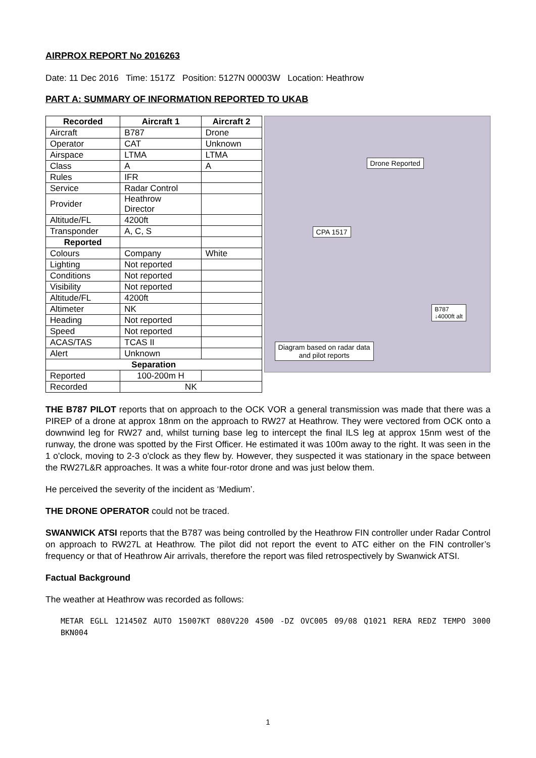AIRPROX REPORT No 2016263
Date: 11 Dec 2016 Time: 1517Z Position: 5127N 00003W Location: Heathrow
PART A: SUMMARY OF INFORMATION REPORTED TO UKAB
| Recorded | Aircraft 1 | Aircraft 2 |
| --- | --- | --- |
| Aircraft | B787 | Drone |
| Operator | CAT | Unknown |
| Airspace | LTMA | LTMA |
| Class | A | A |
| Rules | IFR | |
| Service | Radar Control | |
| Provider | Heathrow Director | |
| Altitude/FL | 4200ft | |
| Transponder | A, C, S | |
| Reported | | |
| Colours | Company | White |
| Lighting | Not reported | |
| Conditions | Not reported | |
| Visibility | Not reported | |
| Altitude/FL | 4200ft | |
| Altimeter | NK | |
| Heading | Not reported | |
| Speed | Not reported | |
| ACAS/TAS | TCAS II | |
| Alert | Unknown | |
| Separation | | |
| Reported | 100-200m H | |
| Recorded | NK | |
Drone Reported
CPA 1517
B787
↓4000ft alt
Diagram based on radar data
and pilot reports
THE B787 PILOT reports that on approach to the OCK VOR a general transmission was made that there was a PIREP of a drone at approx 18nm on the approach to RW27 at Heathrow. They were vectored from OCK onto a downwind leg for RW27 and, whilst turning base leg to intercept the final ILS leg at approx 15nm west of the runway, the drone was spotted by the First Officer. He estimated it was 100m away to the right. It was seen in the 1 o'clock, moving to 2-3 o'clock as they flew by. However, they suspected it was stationary in the space between the RW27L&R approaches. It was a white four-rotor drone and was just below them.
He perceived the severity of the incident as ‘Medium’.
THE DRONE OPERATOR could not be traced.
SWANWICK ATSI reports that the B787 was being controlled by the Heathrow FIN controller under Radar Control on approach to RW27L at Heathrow. The pilot did not report the event to ATC either on the FIN controller’s frequency or that of Heathrow Air arrivals, therefore the report was filed retrospectively by Swanwick ATSI.
Factual Background
The weather at Heathrow was recorded as follows:
METAR EGLL 121450Z AUTO 15007KT 080V220 4500 -DZ OVC005 09/08 Q1021 RERA REDZ TEMPO 3000 BKN004
1